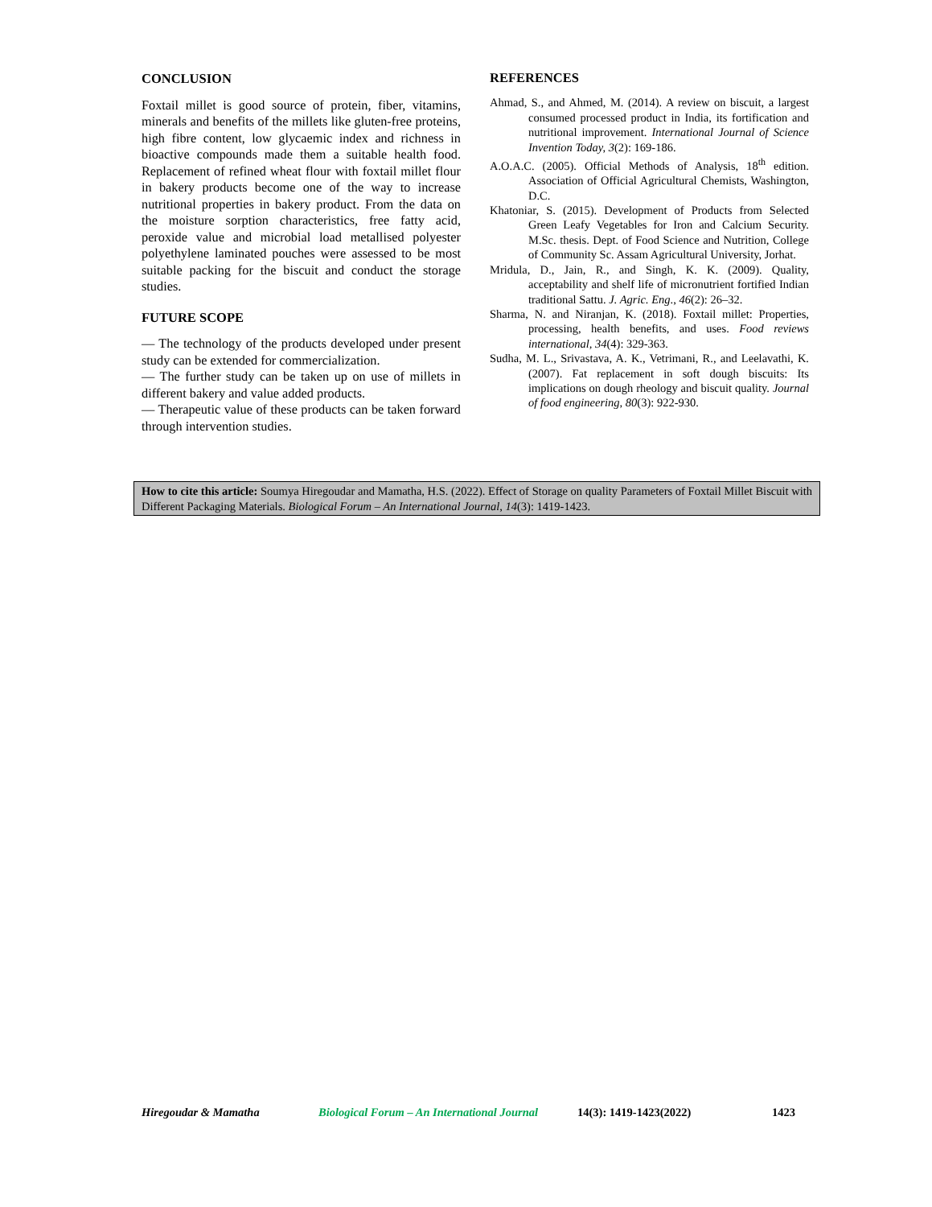CONCLUSION
Foxtail millet is good source of protein, fiber, vitamins, minerals and benefits of the millets like gluten-free proteins, high fibre content, low glycaemic index and richness in bioactive compounds made them a suitable health food. Replacement of refined wheat flour with foxtail millet flour in bakery products become one of the way to increase nutritional properties in bakery product. From the data on the moisture sorption characteristics, free fatty acid, peroxide value and microbial load metallised polyester polyethylene laminated pouches were assessed to be most suitable packing for the biscuit and conduct the storage studies.
FUTURE SCOPE
— The technology of the products developed under present study can be extended for commercialization.
— The further study can be taken up on use of millets in different bakery and value added products.
— Therapeutic value of these products can be taken forward through intervention studies.
REFERENCES
Ahmad, S., and Ahmed, M. (2014). A review on biscuit, a largest consumed processed product in India, its fortification and nutritional improvement. International Journal of Science Invention Today, 3(2): 169-186.
A.O.A.C. (2005). Official Methods of Analysis, 18<sup>th</sup> edition. Association of Official Agricultural Chemists, Washington, D.C.
Khatoniar, S. (2015). Development of Products from Selected Green Leafy Vegetables for Iron and Calcium Security. M.Sc. thesis. Dept. of Food Science and Nutrition, College of Community Sc. Assam Agricultural University, Jorhat.
Mridula, D., Jain, R., and Singh, K. K. (2009). Quality, acceptability and shelf life of micronutrient fortified Indian traditional Sattu. J. Agric. Eng., 46(2): 26–32.
Sharma, N. and Niranjan, K. (2018). Foxtail millet: Properties, processing, health benefits, and uses. Food reviews international, 34(4): 329-363.
Sudha, M. L., Srivastava, A. K., Vetrimani, R., and Leelavathi, K. (2007). Fat replacement in soft dough biscuits: Its implications on dough rheology and biscuit quality. Journal of food engineering, 80(3): 922-930.
How to cite this article: Soumya Hiregoudar and Mamatha, H.S. (2022). Effect of Storage on quality Parameters of Foxtail Millet Biscuit with Different Packaging Materials. Biological Forum – An International Journal, 14(3): 1419-1423.
Hiregoudar & Mamatha Biological Forum – An International Journal 14(3): 1419-1423(2022) 1423